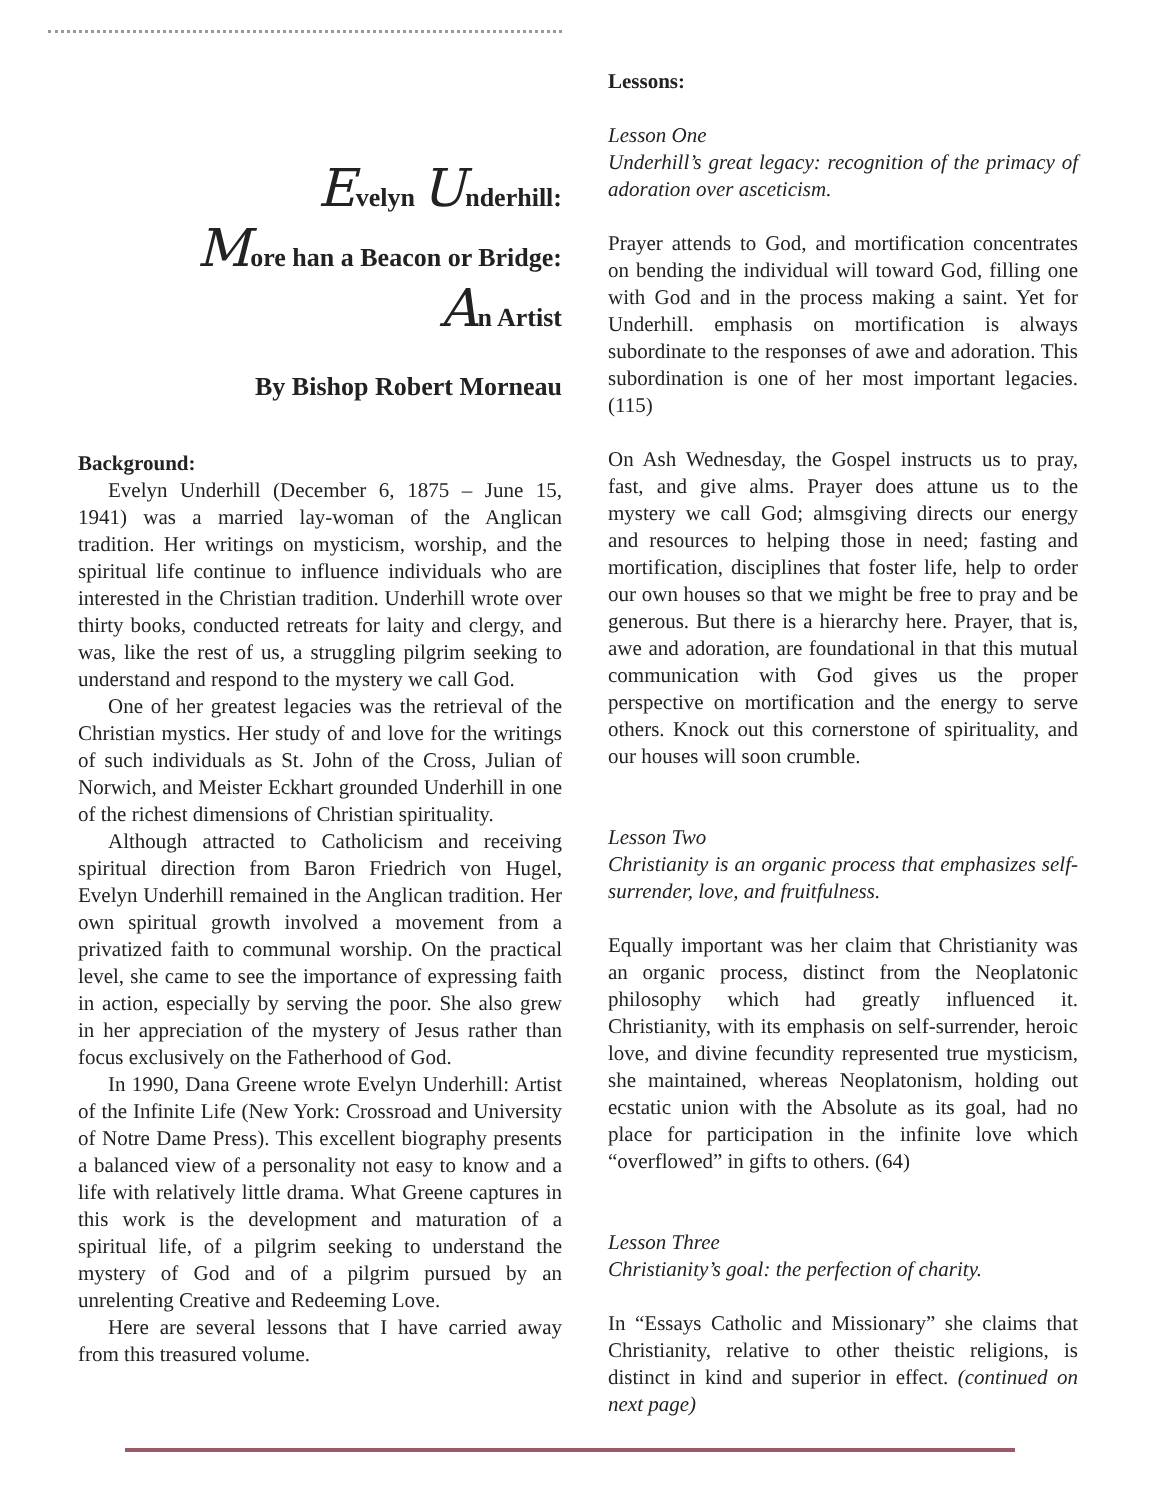Evelyn Underhill:
More han a Beacon or Bridge:
An Artist
By Bishop Robert Morneau
Background:
Evelyn Underhill (December 6, 1875 – June 15, 1941) was a married lay-woman of the Anglican tradition. Her writings on mysticism, worship, and the spiritual life continue to influence individuals who are interested in the Christian tradition. Underhill wrote over thirty books, conducted retreats for laity and clergy, and was, like the rest of us, a struggling pilgrim seeking to understand and respond to the mystery we call God.
One of her greatest legacies was the retrieval of the Christian mystics. Her study of and love for the writings of such individuals as St. John of the Cross, Julian of Norwich, and Meister Eckhart grounded Underhill in one of the richest dimensions of Christian spirituality.
Although attracted to Catholicism and receiving spiritual direction from Baron Friedrich von Hugel, Evelyn Underhill remained in the Anglican tradition. Her own spiritual growth involved a movement from a privatized faith to communal worship. On the practical level, she came to see the importance of expressing faith in action, especially by serving the poor. She also grew in her appreciation of the mystery of Jesus rather than focus exclusively on the Fatherhood of God.
In 1990, Dana Greene wrote Evelyn Underhill: Artist of the Infinite Life (New York: Crossroad and University of Notre Dame Press). This excellent biography presents a balanced view of a personality not easy to know and a life with relatively little drama. What Greene captures in this work is the development and maturation of a spiritual life, of a pilgrim seeking to understand the mystery of God and of a pilgrim pursued by an unrelenting Creative and Redeeming Love.
Here are several lessons that I have carried away from this treasured volume.
Lessons:
Lesson One
Underhill’s great legacy: recognition of the primacy of adoration over asceticism.
Prayer attends to God, and mortification concentrates on bending the individual will toward God, filling one with God and in the process making a saint. Yet for Underhill. emphasis on mortification is always subordinate to the responses of awe and adoration. This subordination is one of her most important legacies. (115)
On Ash Wednesday, the Gospel instructs us to pray, fast, and give alms. Prayer does attune us to the mystery we call God; almsgiving directs our energy and resources to helping those in need; fasting and mortification, disciplines that foster life, help to order our own houses so that we might be free to pray and be generous. But there is a hierarchy here. Prayer, that is, awe and adoration, are foundational in that this mutual communication with God gives us the proper perspective on mortification and the energy to serve others. Knock out this cornerstone of spirituality, and our houses will soon crumble.
Lesson Two
Christianity is an organic process that emphasizes self-surrender, love, and fruitfulness.
Equally important was her claim that Christianity was an organic process, distinct from the Neoplatonic philosophy which had greatly influenced it. Christianity, with its emphasis on self-surrender, heroic love, and divine fecundity represented true mysticism, she maintained, whereas Neoplatonism, holding out ecstatic union with the Absolute as its goal, had no place for participation in the infinite love which “overflowed” in gifts to others. (64)
Lesson Three
Christianity’s goal: the perfection of charity.
In “Essays Catholic and Missionary” she claims that Christianity, relative to other theistic religions, is distinct in kind and superior in effect. (continued on next page)